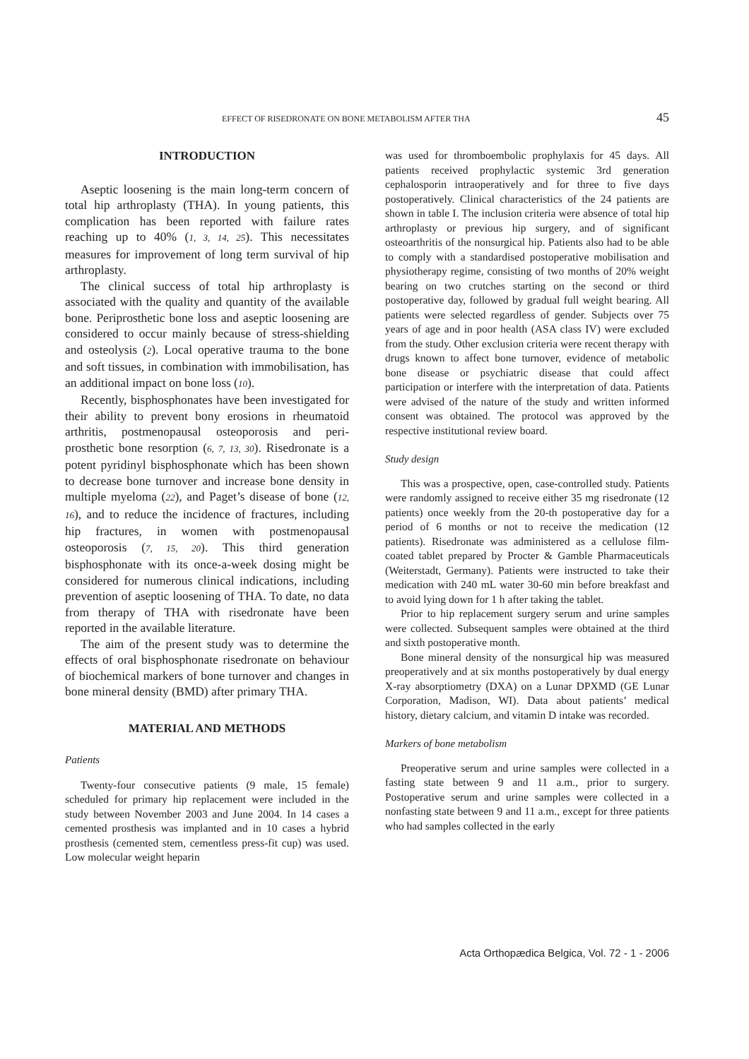EFFECT OF RISEDRONATE ON BONE METABOLISM AFTER THA 45
INTRODUCTION
Aseptic loosening is the main long-term concern of total hip arthroplasty (THA). In young patients, this complication has been reported with failure rates reaching up to 40% (1, 3, 14, 25). This necessitates measures for improvement of long term survival of hip arthroplasty.
The clinical success of total hip arthroplasty is associated with the quality and quantity of the available bone. Periprosthetic bone loss and aseptic loosening are considered to occur mainly because of stress-shielding and osteolysis (2). Local operative trauma to the bone and soft tissues, in combination with immobilisation, has an additional impact on bone loss (10).
Recently, bisphosphonates have been investigated for their ability to prevent bony erosions in rheumatoid arthritis, postmenopausal osteoporosis and peri-prosthetic bone resorption (6, 7, 13, 30). Risedronate is a potent pyridinyl bisphosphonate which has been shown to decrease bone turnover and increase bone density in multiple myeloma (22), and Paget’s disease of bone (12, 16), and to reduce the incidence of fractures, including hip fractures, in women with postmenopausal osteoporosis (7, 15, 20). This third generation bisphosphonate with its once-a-week dosing might be considered for numerous clinical indications, including prevention of aseptic loosening of THA. To date, no data from therapy of THA with risedronate have been reported in the available literature.
The aim of the present study was to determine the effects of oral bisphosphonate risedronate on behaviour of biochemical markers of bone turnover and changes in bone mineral density (BMD) after primary THA.
MATERIAL AND METHODS
Patients
Twenty-four consecutive patients (9 male, 15 female) scheduled for primary hip replacement were included in the study between November 2003 and June 2004. In 14 cases a cemented prosthesis was implanted and in 10 cases a hybrid prosthesis (cemented stem, cementless press-fit cup) was used. Low molecular weight heparin
was used for thromboembolic prophylaxis for 45 days. All patients received prophylactic systemic 3rd generation cephalosporin intraoperatively and for three to five days postoperatively. Clinical characteristics of the 24 patients are shown in table I. The inclusion criteria were absence of total hip arthroplasty or previous hip surgery, and of significant osteoarthritis of the nonsurgical hip. Patients also had to be able to comply with a standardised postoperative mobilisation and physiotherapy regime, consisting of two months of 20% weight bearing on two crutches starting on the second or third postoperative day, followed by gradual full weight bearing. All patients were selected regardless of gender. Subjects over 75 years of age and in poor health (ASA class IV) were excluded from the study. Other exclusion criteria were recent therapy with drugs known to affect bone turnover, evidence of metabolic bone disease or psychiatric disease that could affect participation or interfere with the interpretation of data. Patients were advised of the nature of the study and written informed consent was obtained. The protocol was approved by the respective institutional review board.
Study design
This was a prospective, open, case-controlled study. Patients were randomly assigned to receive either 35 mg risedronate (12 patients) once weekly from the 20-th postoperative day for a period of 6 months or not to receive the medication (12 patients). Risedronate was administered as a cellulose film-coated tablet prepared by Procter & Gamble Pharmaceuticals (Weiterstadt, Germany). Patients were instructed to take their medication with 240 mL water 30-60 min before breakfast and to avoid lying down for 1 h after taking the tablet.
Prior to hip replacement surgery serum and urine samples were collected. Subsequent samples were obtained at the third and sixth postoperative month.
Bone mineral density of the nonsurgical hip was measured preoperatively and at six months postoperatively by dual energy X-ray absorptiometry (DXA) on a Lunar DPXMD (GE Lunar Corporation, Madison, WI). Data about patients’ medical history, dietary calcium, and vitamin D intake was recorded.
Markers of bone metabolism
Preoperative serum and urine samples were collected in a fasting state between 9 and 11 a.m., prior to surgery. Postoperative serum and urine samples were collected in a nonfasting state between 9 and 11 a.m., except for three patients who had samples collected in the early
Acta Orthopædica Belgica, Vol. 72 - 1 - 2006